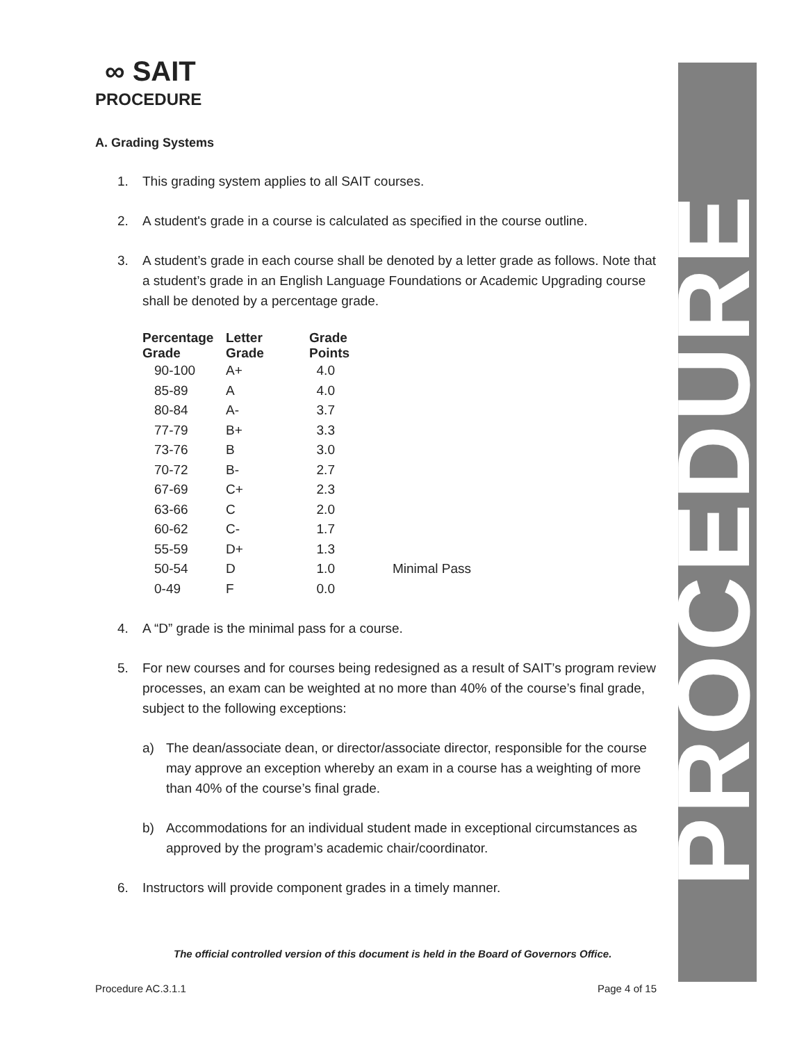∞ SAIT
PROCEDURE
A. Grading Systems
1. This grading system applies to all SAIT courses.
2. A student's grade in a course is calculated as specified in the course outline.
3. A student’s grade in each course shall be denoted by a letter grade as follows. Note that a student’s grade in an English Language Foundations or Academic Upgrading course shall be denoted by a percentage grade.
| Percentage Grade | Letter Grade | Grade Points | |
| --- | --- | --- | --- |
| 90-100 | A+ | 4.0 | |
| 85-89 | A | 4.0 | |
| 80-84 | A- | 3.7 | |
| 77-79 | B+ | 3.3 | |
| 73-76 | B | 3.0 | |
| 70-72 | B- | 2.7 | |
| 67-69 | C+ | 2.3 | |
| 63-66 | C | 2.0 | |
| 60-62 | C- | 1.7 | |
| 55-59 | D+ | 1.3 | |
| 50-54 | D | 1.0 | Minimal Pass |
| 0-49 | F | 0.0 | |
4. A “D” grade is the minimal pass for a course.
5. For new courses and for courses being redesigned as a result of SAIT’s program review processes, an exam can be weighted at no more than 40% of the course’s final grade, subject to the following exceptions:
a) The dean/associate dean, or director/associate director, responsible for the course may approve an exception whereby an exam in a course has a weighting of more than 40% of the course’s final grade.
b) Accommodations for an individual student made in exceptional circumstances as approved by the program’s academic chair/coordinator.
6. Instructors will provide component grades in a timely manner.
PROCEDURE
The official controlled version of this document is held in the Board of Governors Office.
Procedure AC.3.1.1 Page 4 of 15